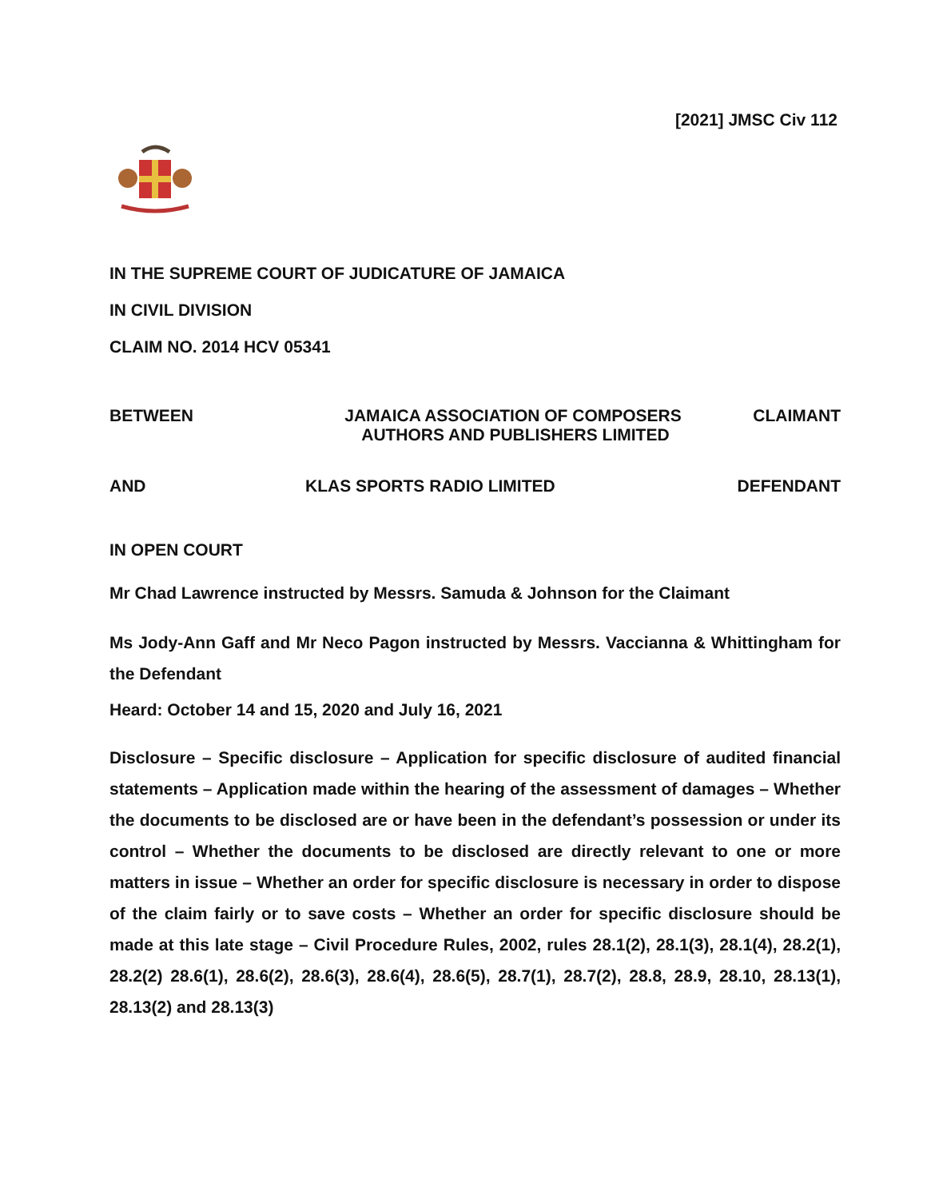[2021] JMSC Civ 112
IN THE SUPREME COURT OF JUDICATURE OF JAMAICA
IN CIVIL DIVISION
CLAIM NO. 2014 HCV 05341
BETWEEN JAMAICA ASSOCIATION OF COMPOSERS
AUTHORS AND PUBLISHERS LIMITED
CLAIMANT
AND KLAS SPORTS RADIO LIMITED DEFENDANT
IN OPEN COURT
Mr Chad Lawrence instructed by Messrs. Samuda & Johnson for the Claimant
Ms Jody-Ann Gaff and Mr Neco Pagon instructed by Messrs. Vaccianna & Whittingham for the Defendant
Heard: October 14 and 15, 2020 and July 16, 2021
Disclosure – Specific disclosure – Application for specific disclosure of audited financial statements – Application made within the hearing of the assessment of damages – Whether the documents to be disclosed are or have been in the defendant’s possession or under its control – Whether the documents to be disclosed are directly relevant to one or more matters in issue – Whether an order for specific disclosure is necessary in order to dispose of the claim fairly or to save costs – Whether an order for specific disclosure should be made at this late stage – Civil Procedure Rules, 2002, rules 28.1(2), 28.1(3), 28.1(4), 28.2(1), 28.2(2) 28.6(1), 28.6(2), 28.6(3), 28.6(4), 28.6(5), 28.7(1), 28.7(2), 28.8, 28.9, 28.10, 28.13(1), 28.13(2) and 28.13(3)